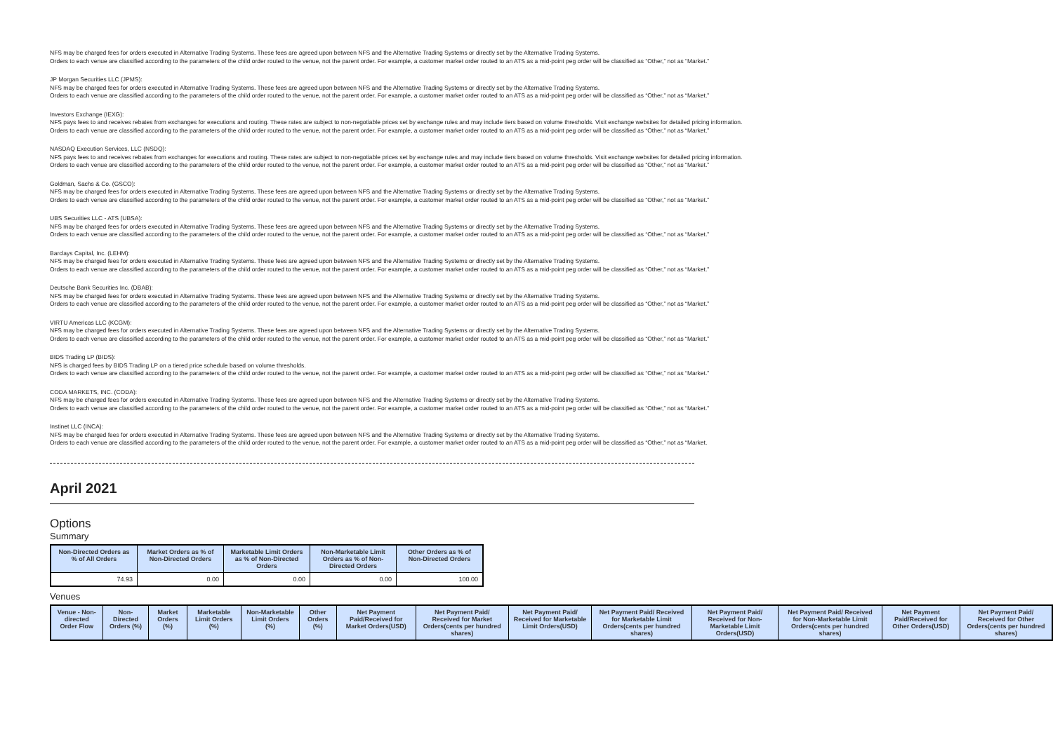NFS may be charged fees for orders executed in Alternative Trading Systems. These fees are agreed upon between NFS and the Alternative Trading Systems or directly set by the Alternative Trading Systems.
Orders to each venue are classified according to the parameters of the child order routed to the venue, not the parent order. For example, a customer market order routed to an ATS as a mid-point peg order will be classified as “Other,” not as “Market.”
JP Morgan Securities LLC (JPMS):
NFS may be charged fees for orders executed in Alternative Trading Systems. These fees are agreed upon between NFS and the Alternative Trading Systems or directly set by the Alternative Trading Systems.
Orders to each venue are classified according to the parameters of the child order routed to the venue, not the parent order. For example, a customer market order routed to an ATS as a mid-point peg order will be classified as “Other,” not as “Market.”
Investors Exchange (IEXG):
NFS pays fees to and receives rebates from exchanges for executions and routing. These rates are subject to non-negotiable prices set by exchange rules and may include tiers based on volume thresholds. Visit exchange websites for detailed pricing information.
Orders to each venue are classified according to the parameters of the child order routed to the venue, not the parent order. For example, a customer market order routed to an ATS as a mid-point peg order will be classified as “Other,” not as “Market.”
NASDAQ Execution Services, LLC (NSDQ):
NFS pays fees to and receives rebates from exchanges for executions and routing. These rates are subject to non-negotiable prices set by exchange rules and may include tiers based on volume thresholds. Visit exchange websites for detailed pricing information.
Orders to each venue are classified according to the parameters of the child order routed to the venue, not the parent order. For example, a customer market order routed to an ATS as a mid-point peg order will be classified as “Other,” not as “Market.”
Goldman, Sachs & Co. (GSCO):
NFS may be charged fees for orders executed in Alternative Trading Systems. These fees are agreed upon between NFS and the Alternative Trading Systems or directly set by the Alternative Trading Systems.
Orders to each venue are classified according to the parameters of the child order routed to the venue, not the parent order. For example, a customer market order routed to an ATS as a mid-point peg order will be classified as “Other,” not as “Market.”
UBS Securities LLC - ATS (UBSA):
NFS may be charged fees for orders executed in Alternative Trading Systems. These fees are agreed upon between NFS and the Alternative Trading Systems or directly set by the Alternative Trading Systems.
Orders to each venue are classified according to the parameters of the child order routed to the venue, not the parent order. For example, a customer market order routed to an ATS as a mid-point peg order will be classified as “Other,” not as “Market.”
Barclays Capital, Inc. (LEHM):
NFS may be charged fees for orders executed in Alternative Trading Systems. These fees are agreed upon between NFS and the Alternative Trading Systems or directly set by the Alternative Trading Systems.
Orders to each venue are classified according to the parameters of the child order routed to the venue, not the parent order. For example, a customer market order routed to an ATS as a mid-point peg order will be classified as “Other,” not as “Market.”
Deutsche Bank Securities Inc. (DBAB):
NFS may be charged fees for orders executed in Alternative Trading Systems. These fees are agreed upon between NFS and the Alternative Trading Systems or directly set by the Alternative Trading Systems.
Orders to each venue are classified according to the parameters of the child order routed to the venue, not the parent order. For example, a customer market order routed to an ATS as a mid-point peg order will be classified as “Other,” not as “Market.”
VIRTU Americas LLC (KCGM):
NFS may be charged fees for orders executed in Alternative Trading Systems. These fees are agreed upon between NFS and the Alternative Trading Systems or directly set by the Alternative Trading Systems.
Orders to each venue are classified according to the parameters of the child order routed to the venue, not the parent order. For example, a customer market order routed to an ATS as a mid-point peg order will be classified as “Other,” not as “Market.”
BIDS Trading LP (BIDS):
NFS is charged fees by BIDS Trading LP on a tiered price schedule based on volume thresholds.
Orders to each venue are classified according to the parameters of the child order routed to the venue, not the parent order. For example, a customer market order routed to an ATS as a mid-point peg order will be classified as “Other,” not as “Market.”
CODA MARKETS, INC. (CODA):
NFS may be charged fees for orders executed in Alternative Trading Systems. These fees are agreed upon between NFS and the Alternative Trading Systems or directly set by the Alternative Trading Systems.
Orders to each venue are classified according to the parameters of the child order routed to the venue, not the parent order. For example, a customer market order routed to an ATS as a mid-point peg order will be classified as “Other,” not as “Market.”
Instinet LLC (INCA):
NFS may be charged fees for orders executed in Alternative Trading Systems. These fees are agreed upon between NFS and the Alternative Trading Systems or directly set by the Alternative Trading Systems.
Orders to each venue are classified according to the parameters of the child order routed to the venue, not the parent order. For example, a customer market order routed to an ATS as a mid-point peg order will be classified as “Other,” not as “Market.
April 2021
Options
Summary
| Non-Directed Orders as % of All Orders | Market Orders as % of Non-Directed Orders | Marketable Limit Orders as % of Non-Directed Orders | Non-Marketable Limit Orders as % of Non-Directed Orders | Other Orders as % of Non-Directed Orders |
| --- | --- | --- | --- | --- |
| 74.93 | 0.00 | 0.00 | 0.00 | 100.00 |
Venues
| Venue - Non-directed Order Flow | Non-Directed Orders (%) | Market Orders (%) | Marketable Limit Orders (%) | Non-Marketable Limit Orders (%) | Other Orders (%) | Net Payment Paid/Received for Market Orders(USD) | Net Payment Paid/ Received for Market Orders(cents per hundred shares) | Net Payment Paid/ Received for Marketable Limit Orders(USD) | Net Payment Paid/ Received for Marketable Limit Orders(cents per hundred shares) | Net Payment Paid/ Received for Non-Marketable Limit Orders(USD) | Net Payment Paid/ Received for Non-Marketable Limit Orders(cents per hundred shares) | Net Payment Paid/Received for Other Orders(USD) | Net Payment Paid/ Received for Other Orders(cents per hundred shares) |
| --- | --- | --- | --- | --- | --- | --- | --- | --- | --- | --- | --- | --- | --- |